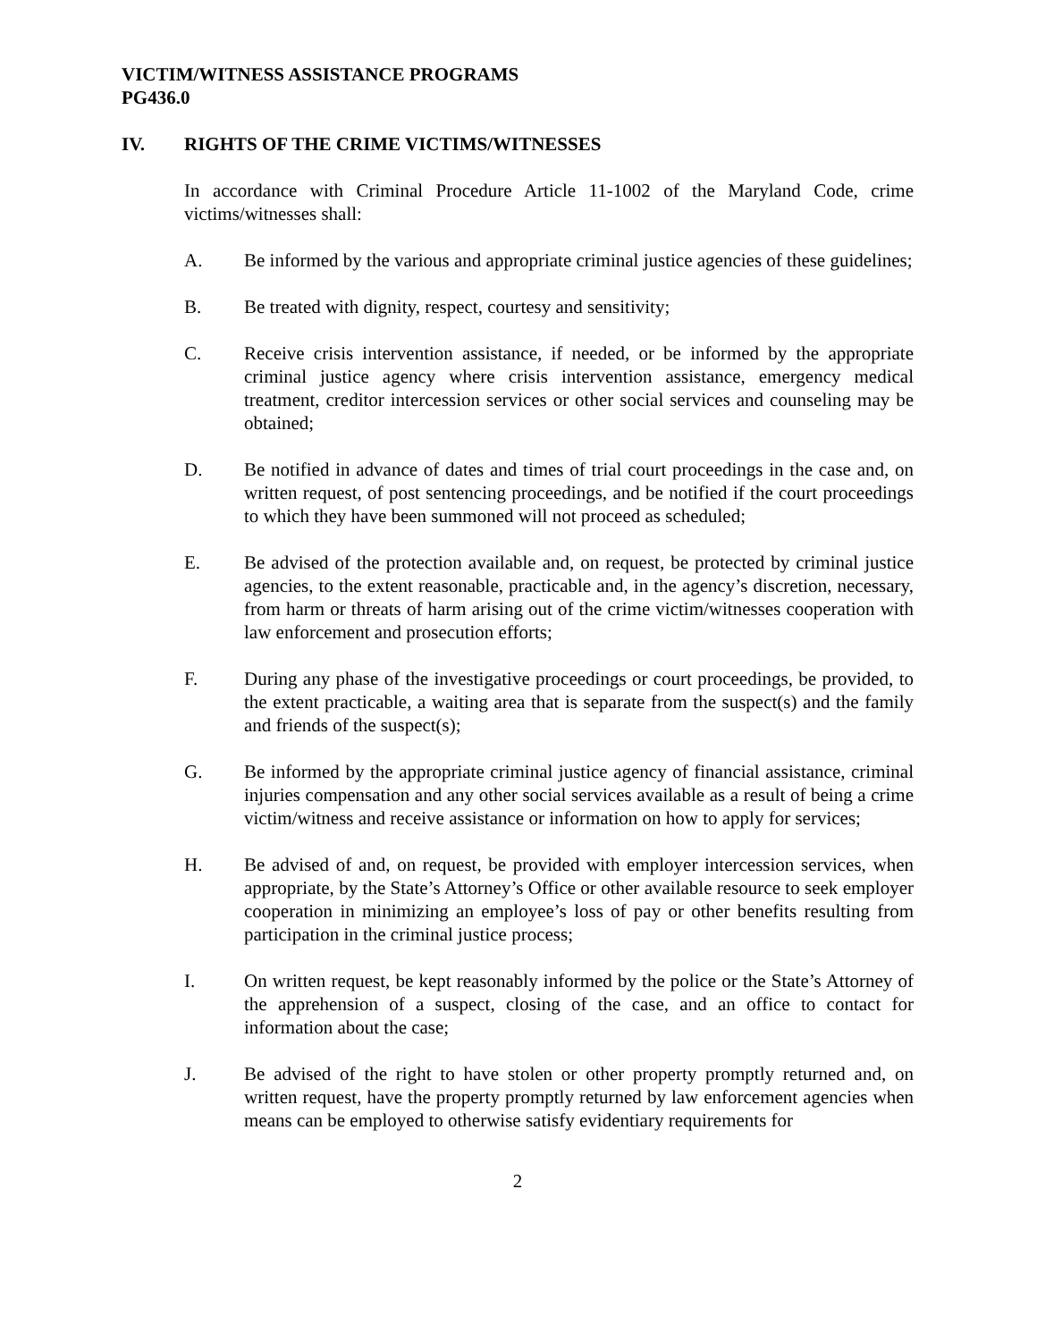VICTIM/WITNESS ASSISTANCE PROGRAMS
PG436.0
IV. RIGHTS OF THE CRIME VICTIMS/WITNESSES
In accordance with Criminal Procedure Article 11-1002 of the Maryland Code, crime victims/witnesses shall:
A. Be informed by the various and appropriate criminal justice agencies of these guidelines;
B. Be treated with dignity, respect, courtesy and sensitivity;
C. Receive crisis intervention assistance, if needed, or be informed by the appropriate criminal justice agency where crisis intervention assistance, emergency medical treatment, creditor intercession services or other social services and counseling may be obtained;
D. Be notified in advance of dates and times of trial court proceedings in the case and, on written request, of post sentencing proceedings, and be notified if the court proceedings to which they have been summoned will not proceed as scheduled;
E. Be advised of the protection available and, on request, be protected by criminal justice agencies, to the extent reasonable, practicable and, in the agency’s discretion, necessary, from harm or threats of harm arising out of the crime victim/witnesses cooperation with law enforcement and prosecution efforts;
F. During any phase of the investigative proceedings or court proceedings, be provided, to the extent practicable, a waiting area that is separate from the suspect(s) and the family and friends of the suspect(s);
G. Be informed by the appropriate criminal justice agency of financial assistance, criminal injuries compensation and any other social services available as a result of being a crime victim/witness and receive assistance or information on how to apply for services;
H. Be advised of and, on request, be provided with employer intercession services, when appropriate, by the State’s Attorney’s Office or other available resource to seek employer cooperation in minimizing an employee’s loss of pay or other benefits resulting from participation in the criminal justice process;
I. On written request, be kept reasonably informed by the police or the State’s Attorney of the apprehension of a suspect, closing of the case, and an office to contact for information about the case;
J. Be advised of the right to have stolen or other property promptly returned and, on written request, have the property promptly returned by law enforcement agencies when means can be employed to otherwise satisfy evidentiary requirements for
2